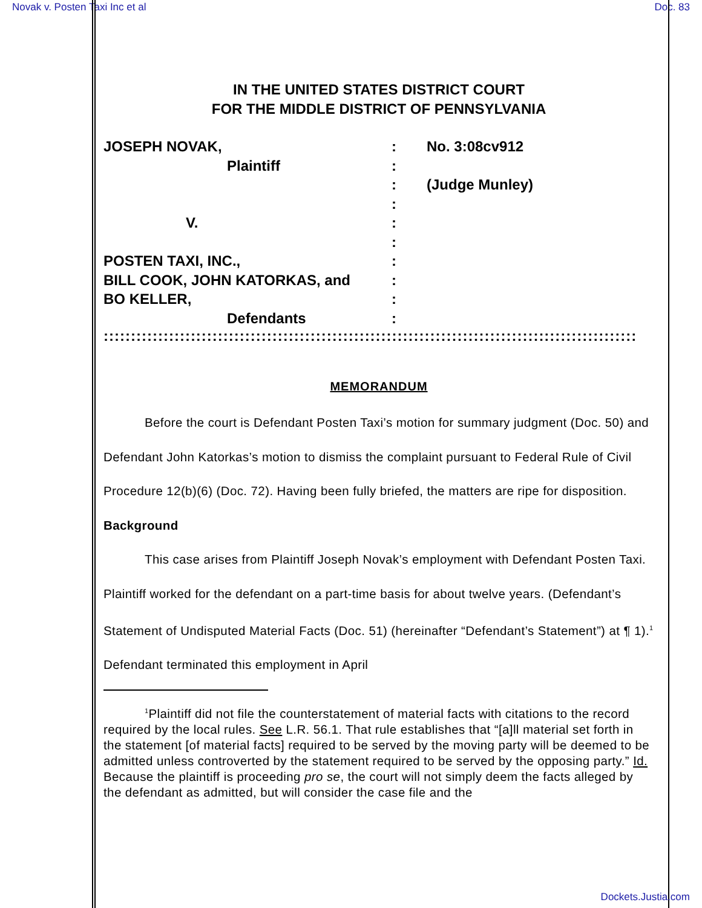Novak v. Posten Taxi Inc et al Doc. 83
IN THE UNITED STATES DISTRICT COURT
FOR THE MIDDLE DISTRICT OF PENNSYLVANIA
JOSEPH NOVAK,
Plaintiff
V.
POSTEN TAXI, INC.,
BILL COOK, JOHN KATORKAS, and
BO KELLER,
Defendants
:
:
:
:
:
:
:
:
:
:
No. 3:08cv912
(Judge Munley)
:::::::::::::::::::::::::::::::::::::::::::::::::::::::::::::::::::::::::::::::::::::::::::::::::::::::::::::::::::::::::::::::::::::::
MEMORANDUM
Before the court is Defendant Posten Taxi’s motion for summary judgment (Doc. 50) and Defendant John Katorkas’s motion to dismiss the complaint pursuant to Federal Rule of Civil Procedure 12(b)(6) (Doc. 72). Having been fully briefed, the matters are ripe for disposition.
Background
This case arises from Plaintiff Joseph Novak’s employment with Defendant Posten Taxi. Plaintiff worked for the defendant on a part-time basis for about twelve years. (Defendant’s Statement of Undisputed Material Facts (Doc. 51) (hereinafter “Defendant’s Statement”) at ¶ 1).<sup>1</sup> Defendant terminated this employment in April
<sup>1</sup> Plaintiff did not file the counterstatement of material facts with citations to the record required by the local rules. See L.R. 56.1. That rule establishes that “[a]ll material set forth in the statement [of material facts] required to be served by the moving party will be deemed to be admitted unless controverted by the statement required to be served by the opposing party.” Id. Because the plaintiff is proceeding pro se, the court will not simply deem the facts alleged by the defendant as admitted, but will consider the case file and the
Dockets.Justia.com